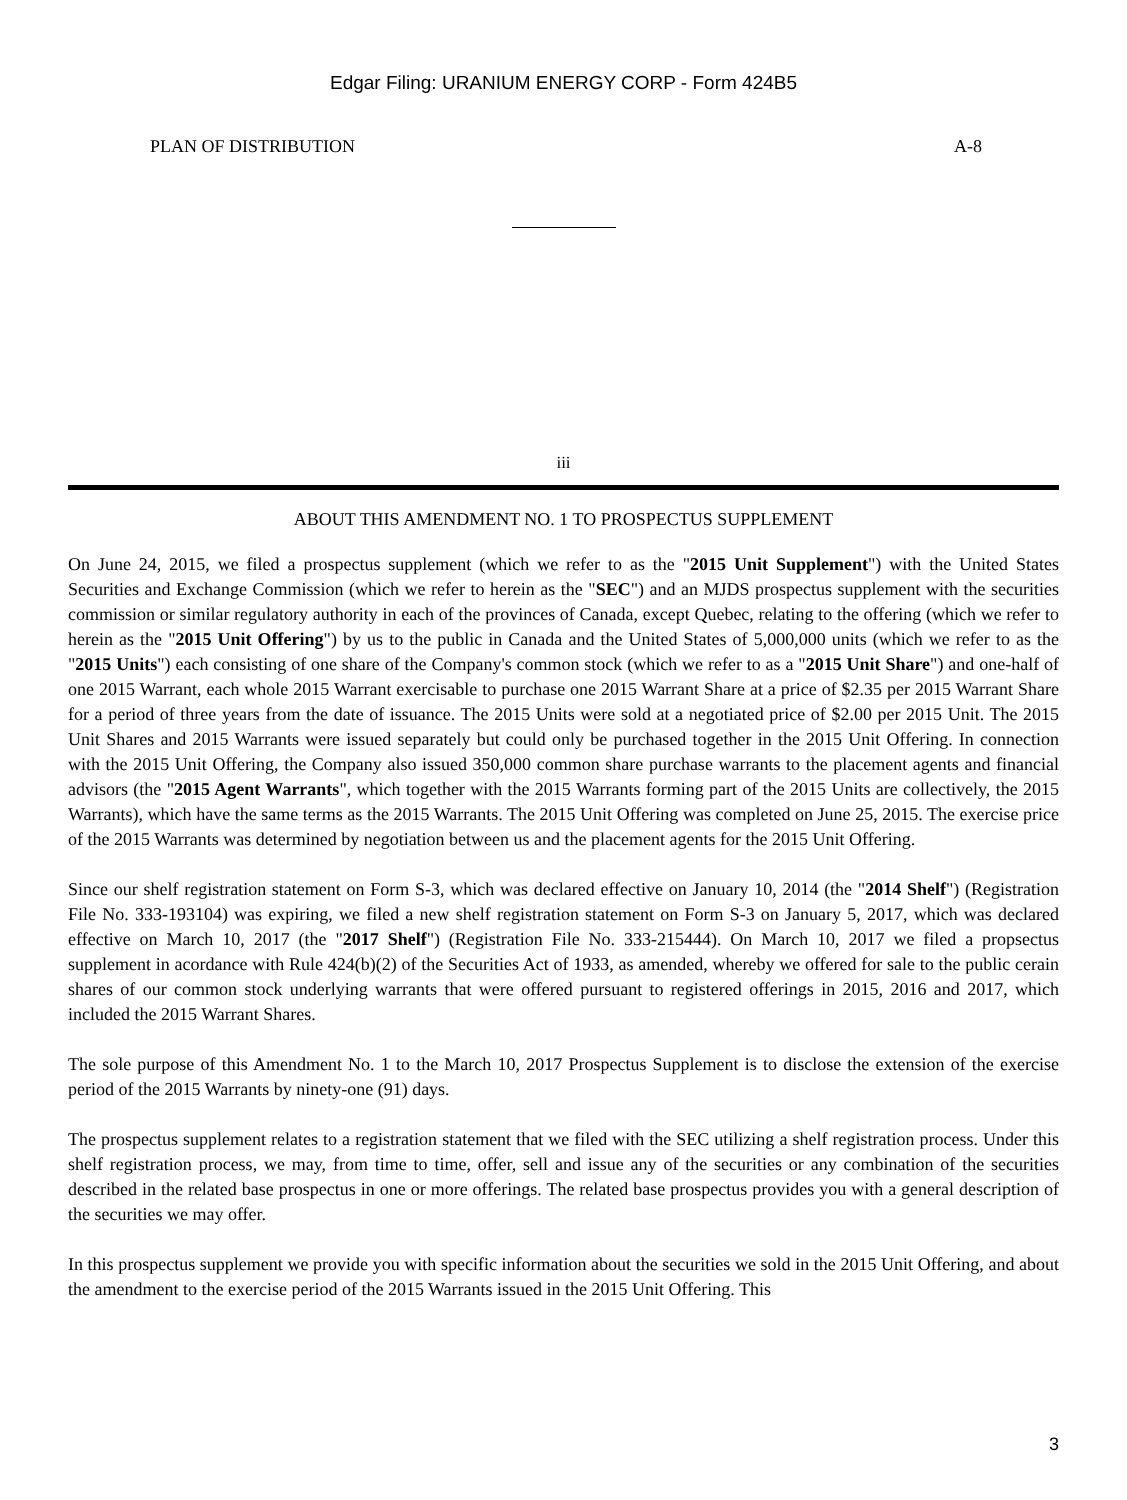Edgar Filing: URANIUM ENERGY CORP - Form 424B5
PLAN OF DISTRIBUTION A-8
iii
ABOUT THIS AMENDMENT NO. 1 TO PROSPECTUS SUPPLEMENT
On June 24, 2015, we filed a prospectus supplement (which we refer to as the "2015 Unit Supplement") with the United States Securities and Exchange Commission (which we refer to herein as the "SEC") and an MJDS prospectus supplement with the securities commission or similar regulatory authority in each of the provinces of Canada, except Quebec, relating to the offering (which we refer to herein as the "2015 Unit Offering") by us to the public in Canada and the United States of 5,000,000 units (which we refer to as the "2015 Units") each consisting of one share of the Company's common stock (which we refer to as a "2015 Unit Share") and one-half of one 2015 Warrant, each whole 2015 Warrant exercisable to purchase one 2015 Warrant Share at a price of $2.35 per 2015 Warrant Share for a period of three years from the date of issuance. The 2015 Units were sold at a negotiated price of $2.00 per 2015 Unit. The 2015 Unit Shares and 2015 Warrants were issued separately but could only be purchased together in the 2015 Unit Offering. In connection with the 2015 Unit Offering, the Company also issued 350,000 common share purchase warrants to the placement agents and financial advisors (the "2015 Agent Warrants", which together with the 2015 Warrants forming part of the 2015 Units are collectively, the 2015 Warrants), which have the same terms as the 2015 Warrants. The 2015 Unit Offering was completed on June 25, 2015. The exercise price of the 2015 Warrants was determined by negotiation between us and the placement agents for the 2015 Unit Offering.
Since our shelf registration statement on Form S-3, which was declared effective on January 10, 2014 (the "2014 Shelf") (Registration File No. 333-193104) was expiring, we filed a new shelf registration statement on Form S-3 on January 5, 2017, which was declared effective on March 10, 2017 (the "2017 Shelf") (Registration File No. 333-215444). On March 10, 2017 we filed a propsectus supplement in acordance with Rule 424(b)(2) of the Securities Act of 1933, as amended, whereby we offered for sale to the public cerain shares of our common stock underlying warrants that were offered pursuant to registered offerings in 2015, 2016 and 2017, which included the 2015 Warrant Shares.
The sole purpose of this Amendment No. 1 to the March 10, 2017 Prospectus Supplement is to disclose the extension of the exercise period of the 2015 Warrants by ninety-one (91) days.
The prospectus supplement relates to a registration statement that we filed with the SEC utilizing a shelf registration process. Under this shelf registration process, we may, from time to time, offer, sell and issue any of the securities or any combination of the securities described in the related base prospectus in one or more offerings. The related base prospectus provides you with a general description of the securities we may offer.
In this prospectus supplement we provide you with specific information about the securities we sold in the 2015 Unit Offering, and about the amendment to the exercise period of the 2015 Warrants issued in the 2015 Unit Offering. This
3